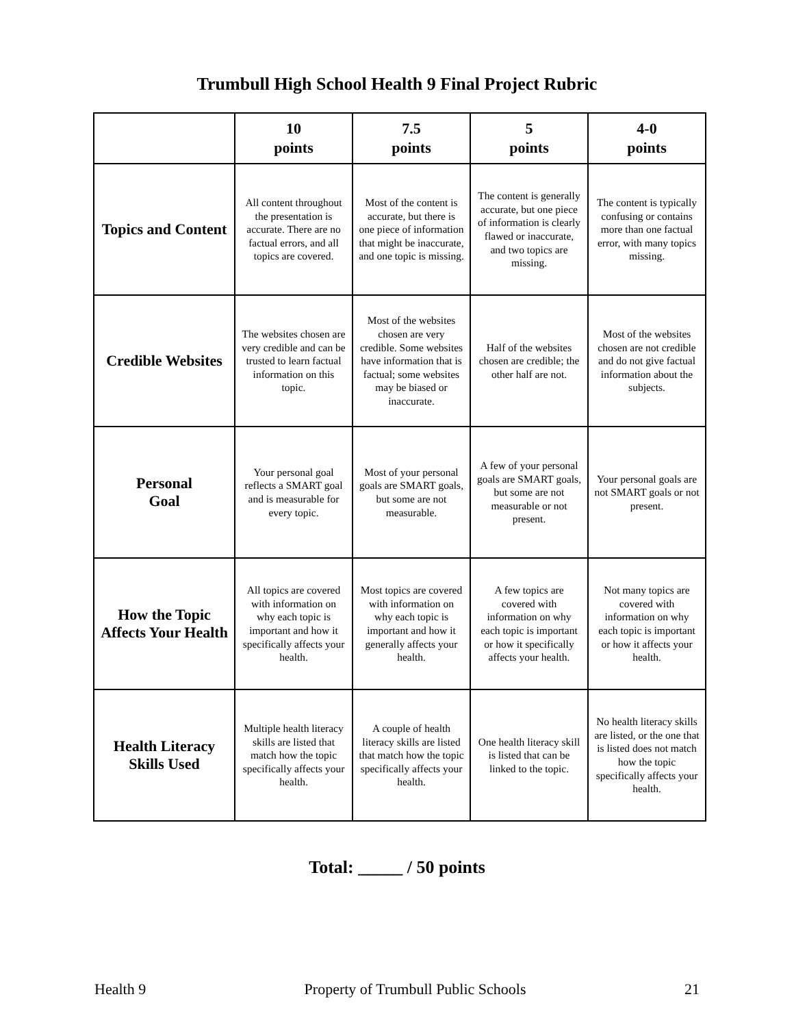Trumbull High School Health 9 Final Project Rubric
| | 10 points | 7.5 points | 5 points | 4-0 points |
| --- | --- | --- | --- | --- |
| Topics and Content | All content throughout the presentation is accurate. There are no factual errors, and all topics are covered. | Most of the content is accurate, but there is one piece of information that might be inaccurate, and one topic is missing. | The content is generally accurate, but one piece of information is clearly flawed or inaccurate, and two topics are missing. | The content is typically confusing or contains more than one factual error, with many topics missing. |
| Credible Websites | The websites chosen are very credible and can be trusted to learn factual information on this topic. | Most of the websites chosen are very credible. Some websites have information that is factual; some websites may be biased or inaccurate. | Half of the websites chosen are credible; the other half are not. | Most of the websites chosen are not credible and do not give factual information about the subjects. |
| Personal Goal | Your personal goal reflects a SMART goal and is measurable for every topic. | Most of your personal goals are SMART goals, but some are not measurable. | A few of your personal goals are SMART goals, but some are not measurable or not present. | Your personal goals are not SMART goals or not present. |
| How the Topic Affects Your Health | All topics are covered with information on why each topic is important and how it specifically affects your health. | Most topics are covered with information on why each topic is important and how it generally affects your health. | A few topics are covered with information on why each topic is important or how it specifically affects your health. | Not many topics are covered with information on why each topic is important or how it affects your health. |
| Health Literacy Skills Used | Multiple health literacy skills are listed that match how the topic specifically affects your health. | A couple of health literacy skills are listed that match how the topic specifically affects your health. | One health literacy skill is listed that can be linked to the topic. | No health literacy skills are listed, or the one that is listed does not match how the topic specifically affects your health. |
Total: _____ / 50 points
Health 9 Property of Trumbull Public Schools 21